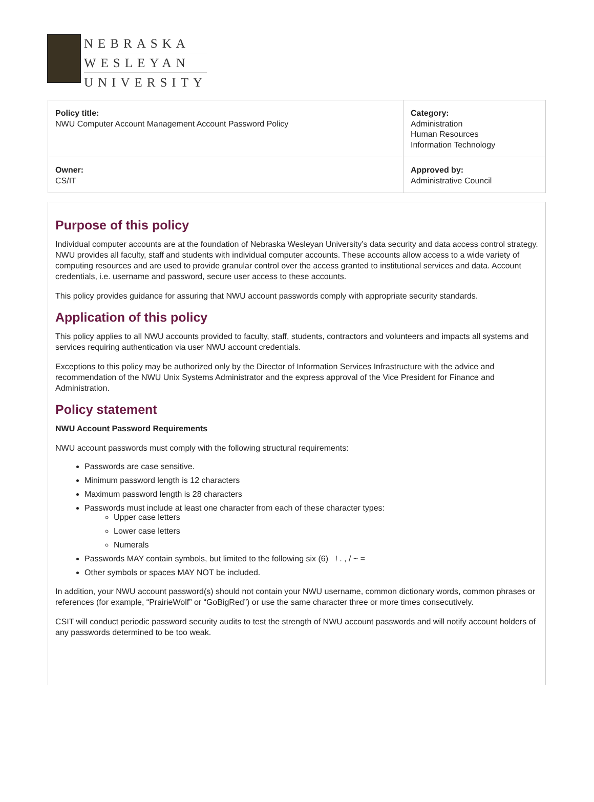NEBRASKA
WESLEYAN
UNIVERSITY
| Policy title: NWU Computer Account Management Account Password Policy | Category: Administration Human Resources Information Technology |
| Owner: CS/IT | Approved by: Administrative Council |
Purpose of this policy
Individual computer accounts are at the foundation of Nebraska Wesleyan University’s data security and data access control strategy. NWU provides all faculty, staff and students with individual computer accounts. These accounts allow access to a wide variety of computing resources and are used to provide granular control over the access granted to institutional services and data. Account credentials, i.e. username and password, secure user access to these accounts.
This policy provides guidance for assuring that NWU account passwords comply with appropriate security standards.
Application of this policy
This policy applies to all NWU accounts provided to faculty, staff, students, contractors and volunteers and impacts all systems and services requiring authentication via user NWU account credentials.
Exceptions to this policy may be authorized only by the Director of Information Services Infrastructure with the advice and recommendation of the NWU Unix Systems Administrator and the express approval of the Vice President for Finance and Administration.
Policy statement
NWU Account Password Requirements
NWU account passwords must comply with the following structural requirements:
Passwords are case sensitive.
Minimum password length is 12 characters
Maximum password length is 28 characters
Passwords must include at least one character from each of these character types:
Upper case letters
Lower case letters
Numerals
Passwords MAY contain symbols, but limited to the following six (6) ! . , / ~ =
Other symbols or spaces MAY NOT be included.
In addition, your NWU account password(s) should not contain your NWU username, common dictionary words, common phrases or references (for example, “PrairieWolf” or “GoBigRed”) or use the same character three or more times consecutively.
CSIT will conduct periodic password security audits to test the strength of NWU account passwords and will notify account holders of any passwords determined to be too weak.